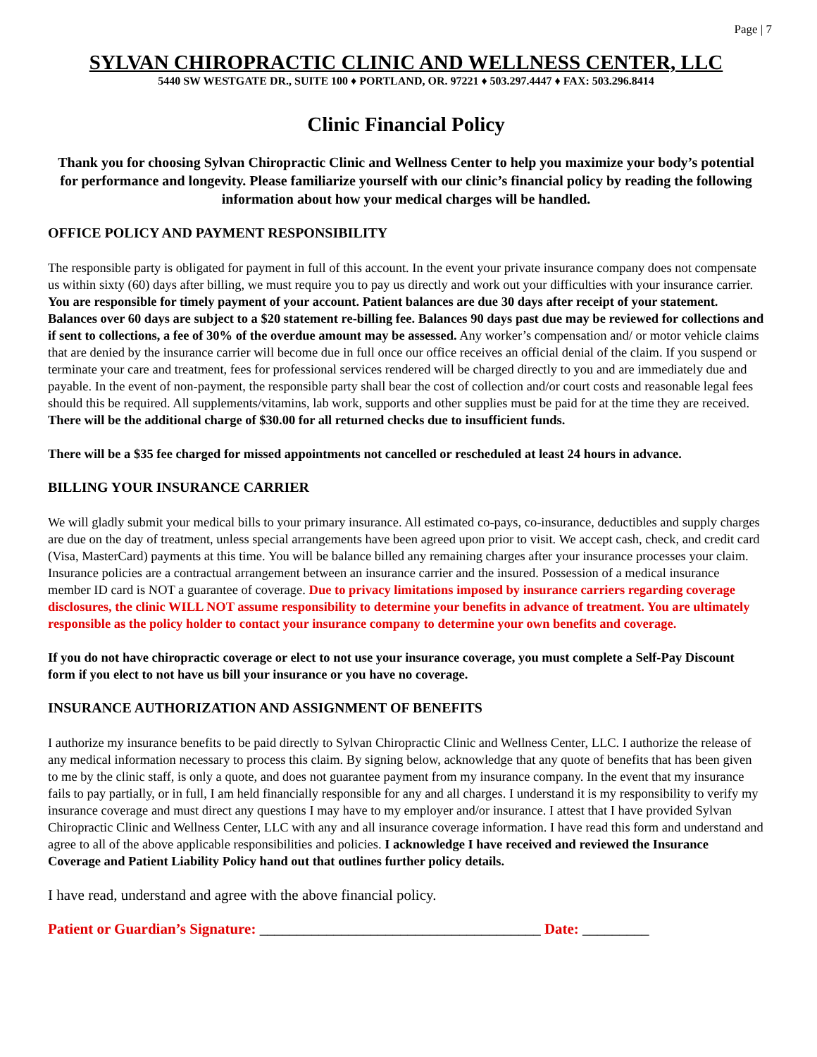Page | 7
SYLVAN CHIROPRACTIC CLINIC AND WELLNESS CENTER, LLC
5440 SW WESTGATE DR., SUITE 100 ♦ PORTLAND, OR. 97221 ♦ 503.297.4447 ♦ FAX: 503.296.8414
Clinic Financial Policy
Thank you for choosing Sylvan Chiropractic Clinic and Wellness Center to help you maximize your body’s potential for performance and longevity. Please familiarize yourself with our clinic’s financial policy by reading the following information about how your medical charges will be handled.
OFFICE POLICY AND PAYMENT RESPONSIBILITY
The responsible party is obligated for payment in full of this account. In the event your private insurance company does not compensate us within sixty (60) days after billing, we must require you to pay us directly and work out your difficulties with your insurance carrier. You are responsible for timely payment of your account. Patient balances are due 30 days after receipt of your statement. Balances over 60 days are subject to a $20 statement re-billing fee. Balances 90 days past due may be reviewed for collections and if sent to collections, a fee of 30% of the overdue amount may be assessed. Any worker’s compensation and/ or motor vehicle claims that are denied by the insurance carrier will become due in full once our office receives an official denial of the claim. If you suspend or terminate your care and treatment, fees for professional services rendered will be charged directly to you and are immediately due and payable. In the event of non-payment, the responsible party shall bear the cost of collection and/or court costs and reasonable legal fees should this be required. All supplements/vitamins, lab work, supports and other supplies must be paid for at the time they are received. There will be the additional charge of $30.00 for all returned checks due to insufficient funds.
There will be a $35 fee charged for missed appointments not cancelled or rescheduled at least 24 hours in advance.
BILLING YOUR INSURANCE CARRIER
We will gladly submit your medical bills to your primary insurance. All estimated co-pays, co-insurance, deductibles and supply charges are due on the day of treatment, unless special arrangements have been agreed upon prior to visit. We accept cash, check, and credit card (Visa, MasterCard) payments at this time. You will be balance billed any remaining charges after your insurance processes your claim. Insurance policies are a contractual arrangement between an insurance carrier and the insured. Possession of a medical insurance member ID card is NOT a guarantee of coverage. Due to privacy limitations imposed by insurance carriers regarding coverage disclosures, the clinic WILL NOT assume responsibility to determine your benefits in advance of treatment. You are ultimately responsible as the policy holder to contact your insurance company to determine your own benefits and coverage.
If you do not have chiropractic coverage or elect to not use your insurance coverage, you must complete a Self-Pay Discount form if you elect to not have us bill your insurance or you have no coverage.
INSURANCE AUTHORIZATION AND ASSIGNMENT OF BENEFITS
I authorize my insurance benefits to be paid directly to Sylvan Chiropractic Clinic and Wellness Center, LLC. I authorize the release of any medical information necessary to process this claim. By signing below, acknowledge that any quote of benefits that has been given to me by the clinic staff, is only a quote, and does not guarantee payment from my insurance company. In the event that my insurance fails to pay partially, or in full, I am held financially responsible for any and all charges. I understand it is my responsibility to verify my insurance coverage and must direct any questions I may have to my employer and/or insurance. I attest that I have provided Sylvan Chiropractic Clinic and Wellness Center, LLC with any and all insurance coverage information. I have read this form and understand and agree to all of the above applicable responsibilities and policies. I acknowledge I have received and reviewed the Insurance Coverage and Patient Liability Policy hand out that outlines further policy details.
I have read, understand and agree with the above financial policy.
Patient or Guardian’s Signature: ______________________________________ Date: _________